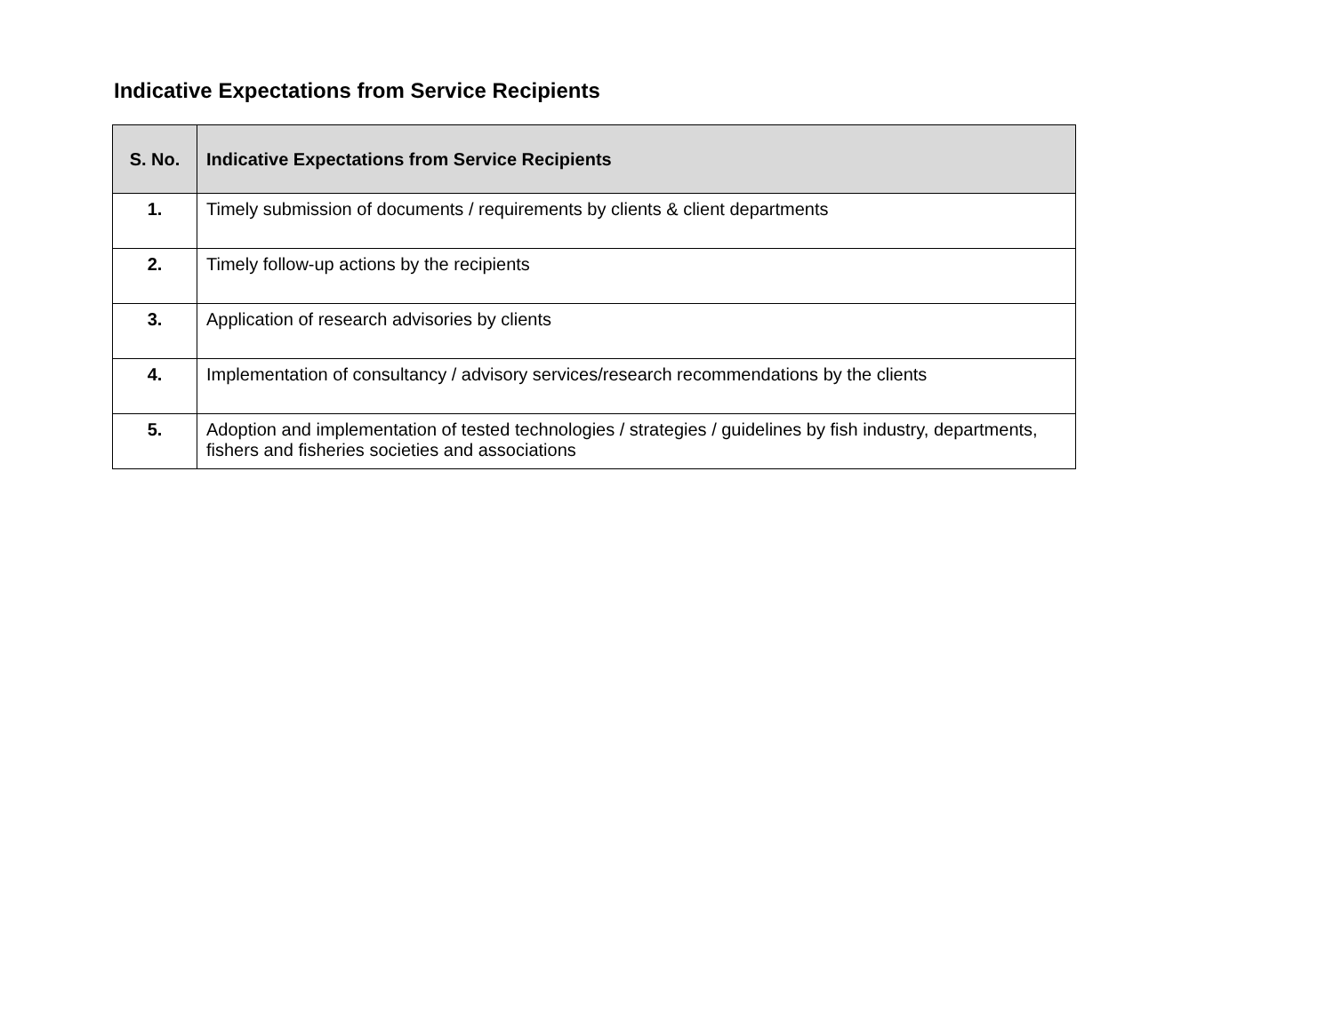Indicative Expectations from Service Recipients
| S. No. | Indicative Expectations from Service Recipients |
| --- | --- |
| 1. | Timely submission of documents / requirements by clients & client departments |
| 2. | Timely follow-up actions by the recipients |
| 3. | Application of research advisories by clients |
| 4. | Implementation of consultancy / advisory services/research recommendations by the clients |
| 5. | Adoption and implementation of tested technologies / strategies / guidelines by fish industry, departments, fishers and fisheries societies and associations |